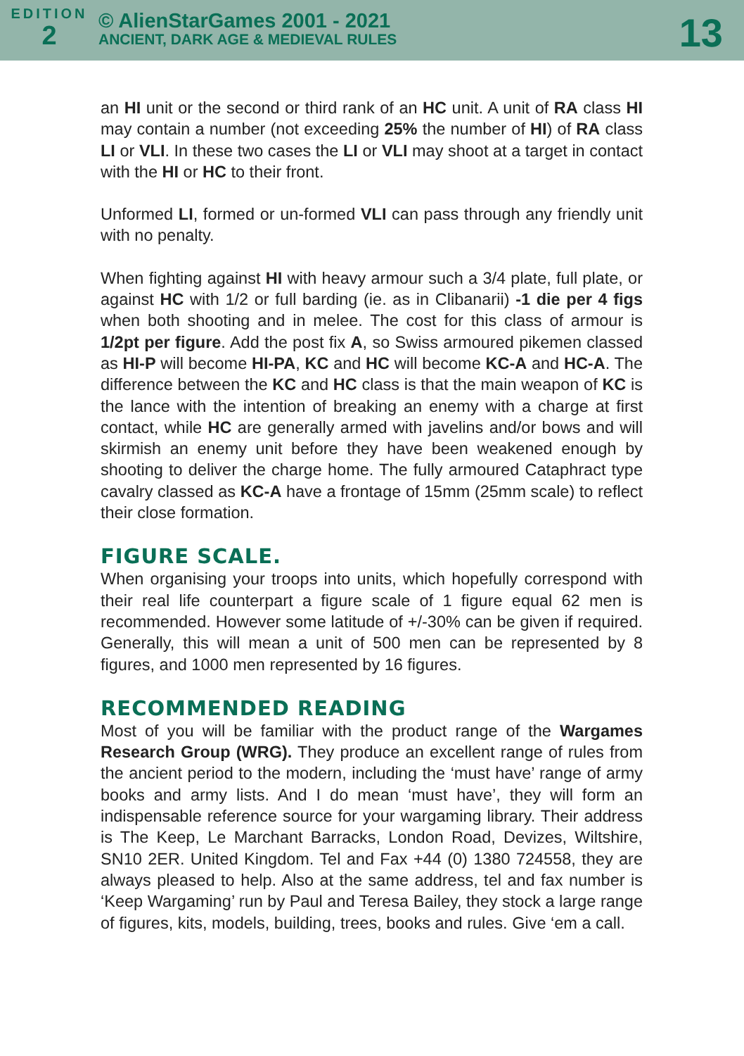EDITION
2
© AlienStarGames 2001 - 2021
ANCIENT, DARK AGE & MEDIEVAL RULES
13
an HI unit or the second or third rank of an HC unit. A unit of RA class HI may contain a number (not exceeding 25% the number of HI) of RA class LI or VLI. In these two cases the LI or VLI may shoot at a target in contact with the HI or HC to their front.
Unformed LI, formed or un-formed VLI can pass through any friendly unit with no penalty.
When fighting against HI with heavy armour such a 3/4 plate, full plate, or against HC with 1/2 or full barding (ie. as in Clibanarii) -1 die per 4 figs when both shooting and in melee. The cost for this class of armour is 1/2pt per figure. Add the post fix A, so Swiss armoured pikemen classed as HI-P will become HI-PA, KC and HC will become KC-A and HC-A. The difference between the KC and HC class is that the main weapon of KC is the lance with the intention of breaking an enemy with a charge at first contact, while HC are generally armed with javelins and/or bows and will skirmish an enemy unit before they have been weakened enough by shooting to deliver the charge home. The fully armoured Cataphract type cavalry classed as KC-A have a frontage of 15mm (25mm scale) to reflect their close formation.
FIGURE SCALE.
When organising your troops into units, which hopefully correspond with their real life counterpart a figure scale of 1 figure equal 62 men is recommended. However some latitude of +/-30% can be given if required. Generally, this will mean a unit of 500 men can be represented by 8 figures, and 1000 men represented by 16 figures.
RECOMMENDED READING
Most of you will be familiar with the product range of the Wargames Research Group (WRG). They produce an excellent range of rules from the ancient period to the modern, including the ‘must have’ range of army books and army lists. And I do mean ‘must have’, they will form an indispensable reference source for your wargaming library. Their address is The Keep, Le Marchant Barracks, London Road, Devizes, Wiltshire, SN10 2ER. United Kingdom. Tel and Fax +44 (0) 1380 724558, they are always pleased to help. Also at the same address, tel and fax number is ‘Keep Wargaming’ run by Paul and Teresa Bailey, they stock a large range of figures, kits, models, building, trees, books and rules. Give ‘em a call.